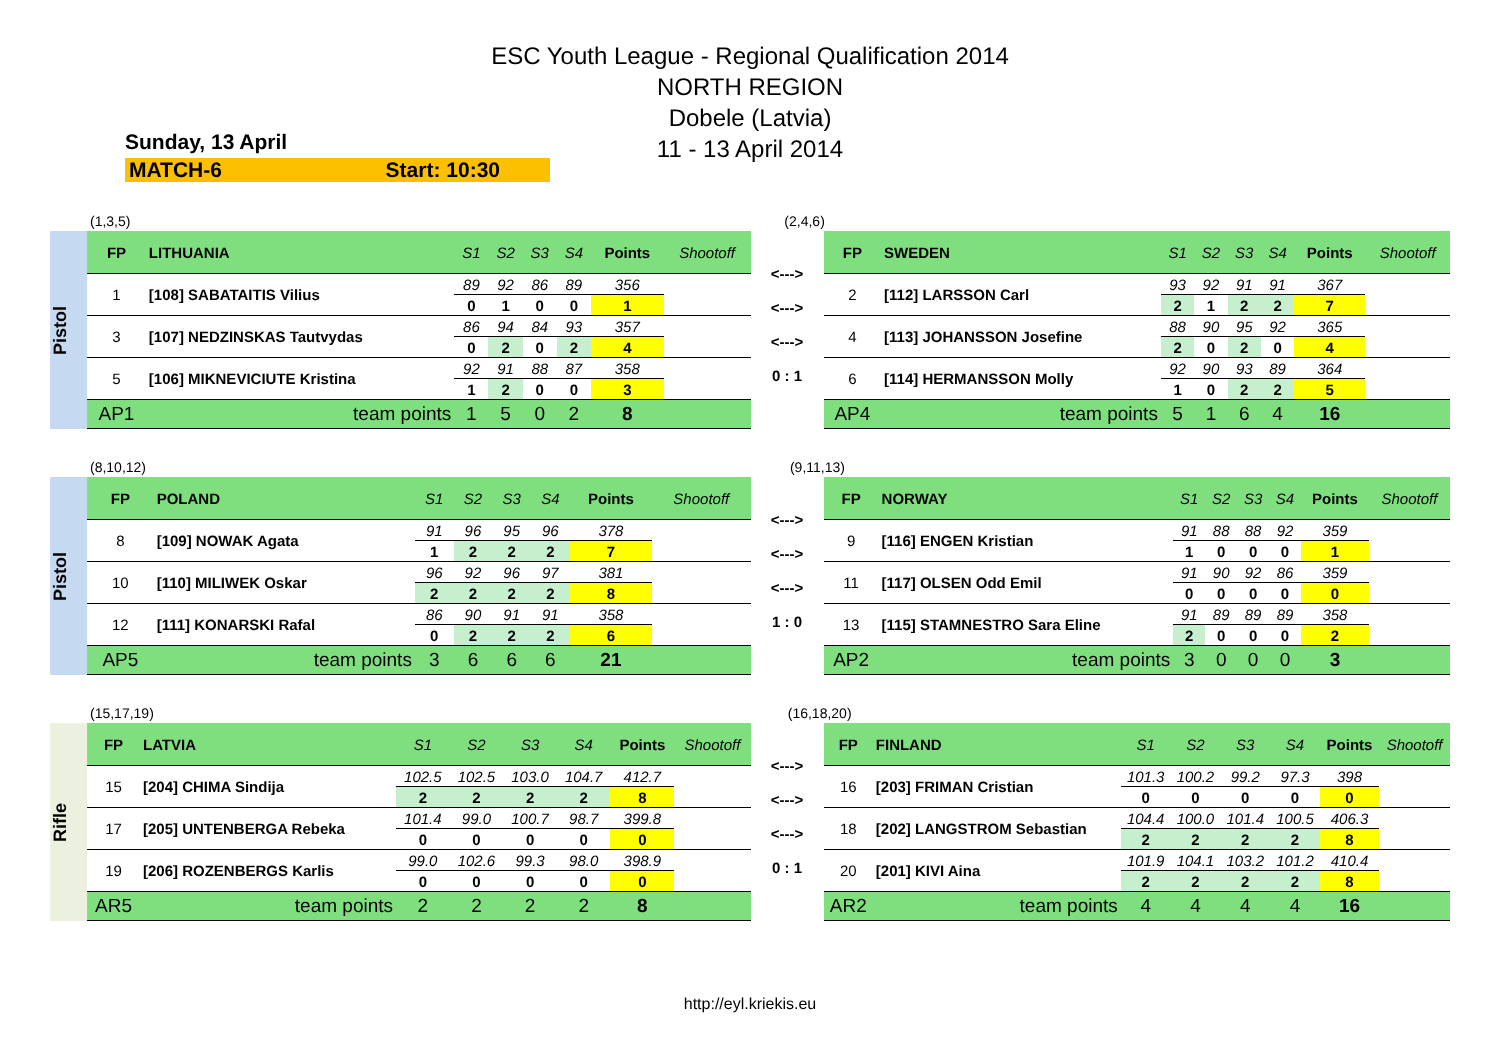ESC Youth League - Regional Qualification 2014
NORTH REGION
Dobele (Latvia)
11 - 13 April 2014
Sunday, 13 April
MATCH-6 Start: 10:30
(1,3,5) (2,4,6)
Pistol
| FP | LITHUANIA | S1 | S2 | S3 | S4 | Points | Shootoff |
| --- | --- | --- | --- | --- | --- | --- | --- |
| 1 | [108] SABATAITIS Vilius | 89 | 92 | 86 | 89 | 356 | |
| | | 0 | 1 | 0 | 0 | 1 | |
| 3 | [107] NEDZINSKAS Tautvydas | 86 | 94 | 84 | 93 | 357 | |
| | | 0 | 2 | 0 | 2 | 4 | |
| 5 | [106] MIKNEVICIUTE Kristina | 92 | 91 | 88 | 87 | 358 | |
| | | 1 | 2 | 0 | 0 | 3 | |
| AP1 | team points | 1 | 5 | 0 | 2 | 8 | |
<--->
<--->
<--->
0 : 1
| FP | SWEDEN | S1 | S2 | S3 | S4 | Points | Shootoff |
| --- | --- | --- | --- | --- | --- | --- | --- |
| 2 | [112] LARSSON Carl | 93 | 92 | 91 | 91 | 367 | |
| | | 2 | 1 | 2 | 2 | 7 | |
| 4 | [113] JOHANSSON Josefine | 88 | 90 | 95 | 92 | 365 | |
| | | 2 | 0 | 2 | 0 | 4 | |
| 6 | [114] HERMANSSON Molly | 92 | 90 | 93 | 89 | 364 | |
| | | 1 | 0 | 2 | 2 | 5 | |
| AP4 | team points | 5 | 1 | 6 | 4 | 16 | |
(8,10,12) (9,11,13)
Pistol
| FP | POLAND | S1 | S2 | S3 | S4 | Points | Shootoff |
| --- | --- | --- | --- | --- | --- | --- | --- |
| 8 | [109] NOWAK Agata | 91 | 96 | 95 | 96 | 378 | |
| | | 1 | 2 | 2 | 2 | 7 | |
| 10 | [110] MILIWEK Oskar | 96 | 92 | 96 | 97 | 381 | |
| | | 2 | 2 | 2 | 2 | 8 | |
| 12 | [111] KONARSKI Rafal | 86 | 90 | 91 | 91 | 358 | |
| | | 0 | 2 | 2 | 2 | 6 | |
| AP5 | team points | 3 | 6 | 6 | 6 | 21 | |
<--->
<--->
<--->
1 : 0
| FP | NORWAY | S1 | S2 | S3 | S4 | Points | Shootoff |
| --- | --- | --- | --- | --- | --- | --- | --- |
| 9 | [116] ENGEN Kristian | 91 | 88 | 88 | 92 | 359 | |
| | | 1 | 0 | 0 | 0 | 1 | |
| 11 | [117] OLSEN Odd Emil | 91 | 90 | 92 | 86 | 359 | |
| | | 0 | 0 | 0 | 0 | 0 | |
| 13 | [115] STAMNESTRO Sara Eline | 91 | 89 | 89 | 89 | 358 | |
| | | 2 | 0 | 0 | 0 | 2 | |
| AP2 | team points | 3 | 0 | 0 | 0 | 3 | |
(15,17,19) (16,18,20)
Rifle
| FP | LATVIA | S1 | S2 | S3 | S4 | Points | Shootoff |
| --- | --- | --- | --- | --- | --- | --- | --- |
| 15 | [204] CHIMA Sindija | 102.5 | 102.5 | 103.0 | 104.7 | 412.7 | |
| | | 2 | 2 | 2 | 2 | 8 | |
| 17 | [205] UNTENBERGA Rebeka | 101.4 | 99.0 | 100.7 | 98.7 | 399.8 | |
| | | 0 | 0 | 0 | 0 | 0 | |
| 19 | [206] ROZENBERGS Karlis | 99.0 | 102.6 | 99.3 | 98.0 | 398.9 | |
| | | 0 | 0 | 0 | 0 | 0 | |
| AR5 | team points | 2 | 2 | 2 | 2 | 8 | |
<--->
<--->
<--->
0 : 1
| FP | FINLAND | S1 | S2 | S3 | S4 | Points | Shootoff |
| --- | --- | --- | --- | --- | --- | --- | --- |
| 16 | [203] FRIMAN Cristian | 101.3 | 100.2 | 99.2 | 97.3 | 398 | |
| | | 0 | 0 | 0 | 0 | 0 | |
| 18 | [202] LANGSTROM Sebastian | 104.4 | 100.0 | 101.4 | 100.5 | 406.3 | |
| | | 2 | 2 | 2 | 2 | 8 | |
| 20 | [201] KIVI Aina | 101.9 | 104.1 | 103.2 | 101.2 | 410.4 | |
| | | 2 | 2 | 2 | 2 | 8 | |
| AR2 | team points | 4 | 4 | 4 | 4 | 16 | |
http://eyl.kriekis.eu